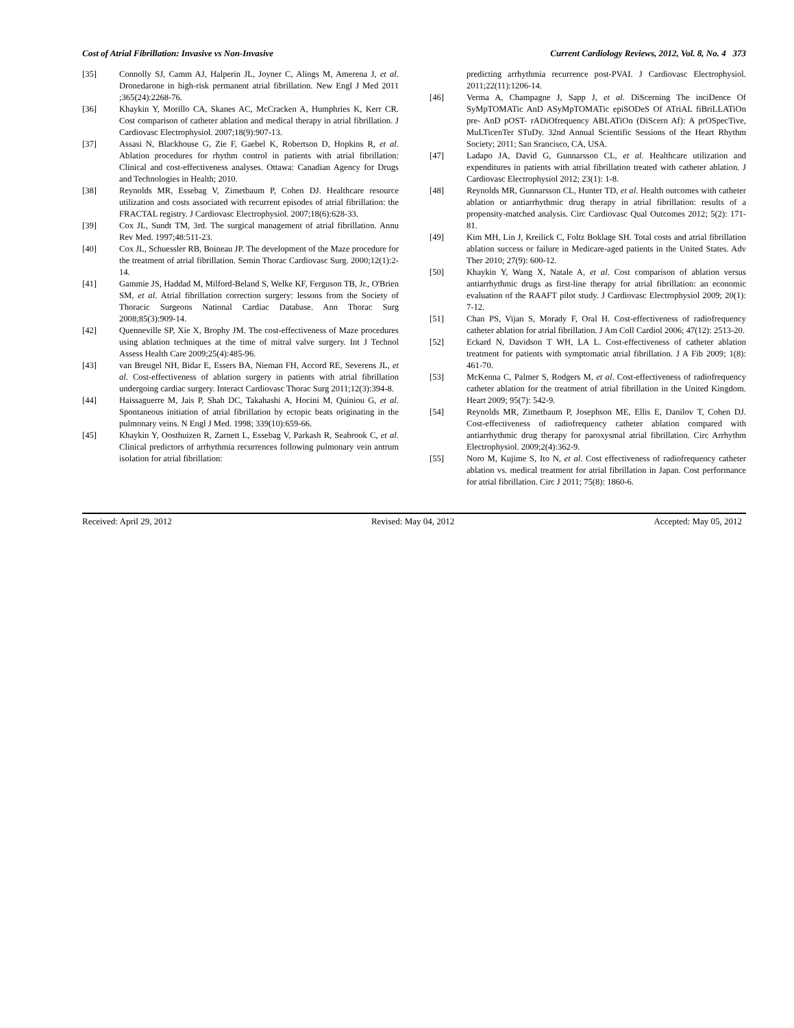Cost of Atrial Fibrillation: Invasive vs Non-Invasive Current Cardiology Reviews, 2012, Vol. 8, No. 4 373
[35] Connolly SJ, Camm AJ, Halperin JL, Joyner C, Alings M, Amerena J, et al. Dronedarone in high-risk permanent atrial fibrillation. New Engl J Med 2011 ;365(24):2268-76.
[36] Khaykin Y, Morillo CA, Skanes AC, McCracken A, Humphries K, Kerr CR. Cost comparison of catheter ablation and medical therapy in atrial fibrillation. J Cardiovasc Electrophysiol. 2007;18(9):907-13.
[37] Assasi N, Blackhouse G, Zie F, Gaebel K, Robertson D, Hopkins R, et al. Ablation procedures for rhythm control in patients with atrial fibrillation: Clinical and cost-effectiveness analyses. Ottawa: Canadian Agency for Drugs and Technologies in Health; 2010.
[38] Reynolds MR, Essebag V, Zimetbaum P, Cohen DJ. Healthcare resource utilization and costs associated with recurrent episodes of atrial fibrillation: the FRACTAL registry. J Cardiovasc Electrophysiol. 2007;18(6):628-33.
[39] Cox JL, Sundt TM, 3rd. The surgical management of atrial fibrillation. Annu Rev Med. 1997;48:511-23.
[40] Cox JL, Schuessler RB, Boineau JP. The development of the Maze procedure for the treatment of atrial fibrillation. Semin Thorac Cardiovasc Surg. 2000;12(1):2-14.
[41] Gammie JS, Haddad M, Milford-Beland S, Welke KF, Ferguson TB, Jr., O'Brien SM, et al. Atrial fibrillation correction surgery: lessons from the Society of Thoracic Surgeons National Cardiac Database. Ann Thorac Surg 2008;85(3):909-14.
[42] Quenneville SP, Xie X, Brophy JM. The cost-effectiveness of Maze procedures using ablation techniques at the time of mitral valve surgery. Int J Technol Assess Health Care 2009;25(4):485-96.
[43] van Breugel NH, Bidar E, Essers BA, Nieman FH, Accord RE, Severens JL, et al. Cost-effectiveness of ablation surgery in patients with atrial fibrillation undergoing cardiac surgery. Interact Cardiovasc Thorac Surg 2011;12(3):394-8.
[44] Haissaguerre M, Jais P, Shah DC, Takahashi A, Hocini M, Quiniou G, et al. Spontaneous initiation of atrial fibrillation by ectopic beats originating in the pulmonary veins. N Engl J Med. 1998; 339(10):659-66.
[45] Khaykin Y, Oosthuizen R, Zarnett L, Essebag V, Parkash R, Seabrook C, et al. Clinical predictors of arrhythmia recurrences following pulmonary vein antrum isolation for atrial fibrillation:
predicting arrhythmia recurrence post-PVAI. J Cardiovasc Electrophysiol. 2011;22(11):1206-14.
[46] Verma A, Champagne J, Sapp J, et al. DiScerning The inciDence Of SyMpTOMATic AnD ASyMpTOMATic epiSODeS Of ATriAL fiBriLLATiOn pre- AnD pOST- rADiOfrequency ABLATiOn (DiScern Af): A prOSpecTive, MuLTicenTer STuDy. 32nd Annual Scientific Sessions of the Heart Rhythm Society; 2011; San Srancisco, CA, USA.
[47] Ladapo JA, David G, Gunnarsson CL, et al. Healthcare utilization and expenditures in patients with atrial fibrillation treated with catheter ablation. J Cardiovasc Electrophysiol 2012; 23(1): 1-8.
[48] Reynolds MR, Gunnarsson CL, Hunter TD, et al. Health outcomes with catheter ablation or antiarrhythmic drug therapy in atrial fibrillation: results of a propensity-matched analysis. Circ Cardiovasc Qual Outcomes 2012; 5(2): 171-81.
[49] Kim MH, Lin J, Kreilick C, Foltz Boklage SH. Total costs and atrial fibrillation ablation success or failure in Medicare-aged patients in the United States. Adv Ther 2010; 27(9): 600-12.
[50] Khaykin Y, Wang X, Natale A, et al. Cost comparison of ablation versus antiarrhythmic drugs as first-line therapy for atrial fibrillation: an economic evaluation of the RAAFT pilot study. J Cardiovasc Electrophysiol 2009; 20(1): 7-12.
[51] Chan PS, Vijan S, Morady F, Oral H. Cost-effectiveness of radiofrequency catheter ablation for atrial fibrillation. J Am Coll Cardiol 2006; 47(12): 2513-20.
[52] Eckard N, Davidson T WH, LA L. Cost-effectiveness of catheter ablation treatment for patients with symptomatic atrial fibrillation. J A Fib 2009; 1(8): 461-70.
[53] McKenna C, Palmer S, Rodgers M, et al. Cost-effectiveness of radiofrequency catheter ablation for the treatment of atrial fibrillation in the United Kingdom. Heart 2009; 95(7): 542-9.
[54] Reynolds MR, Zimetbaum P, Josephson ME, Ellis E, Danilov T, Cohen DJ. Cost-effectiveness of radiofrequency catheter ablation compared with antiarrhythmic drug therapy for paroxysmal atrial fibrillation. Circ Arrhythm Electrophysiol. 2009;2(4):362-9.
[55] Noro M, Kujime S, Ito N, et al. Cost effectiveness of radiofrequency catheter ablation vs. medical treatment for atrial fibrillation in Japan. Cost performance for atrial fibrillation. Circ J 2011; 75(8): 1860-6.
Received: April 29, 2012 Revised: May 04, 2012 Accepted: May 05, 2012